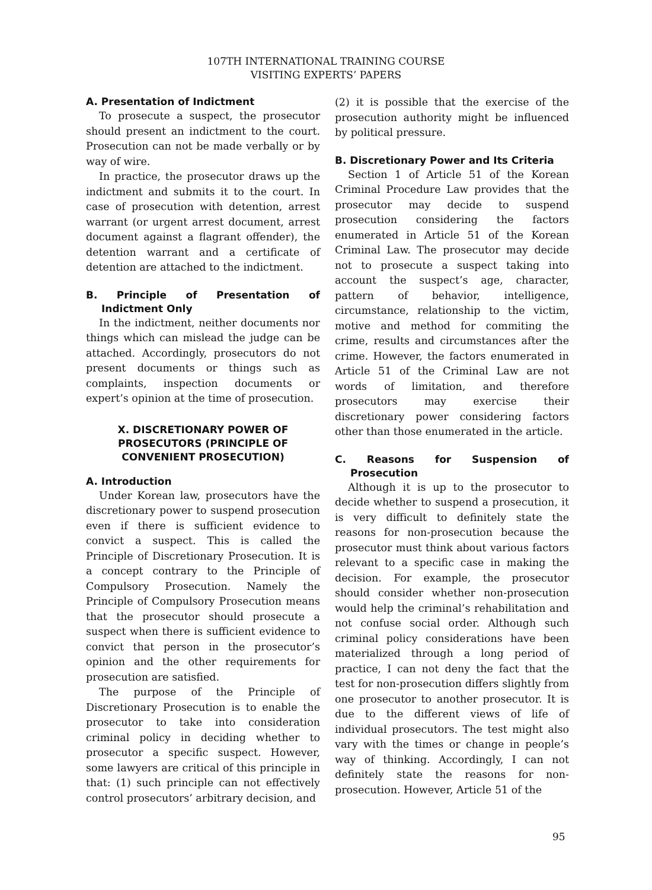107TH INTERNATIONAL TRAINING COURSE
VISITING EXPERTS’ PAPERS
A. Presentation of Indictment
To prosecute a suspect, the prosecutor should present an indictment to the court. Prosecution can not be made verbally or by way of wire.
In practice, the prosecutor draws up the indictment and submits it to the court. In case of prosecution with detention, arrest warrant (or urgent arrest document, arrest document against a flagrant offender), the detention warrant and a certificate of detention are attached to the indictment.
B. Principle of Presentation of Indictment Only
In the indictment, neither documents nor things which can mislead the judge can be attached. Accordingly, prosecutors do not present documents or things such as complaints, inspection documents or expert’s opinion at the time of prosecution.
X. DISCRETIONARY POWER OF PROSECUTORS (PRINCIPLE OF CONVENIENT PROSECUTION)
A. Introduction
Under Korean law, prosecutors have the discretionary power to suspend prosecution even if there is sufficient evidence to convict a suspect. This is called the Principle of Discretionary Prosecution. It is a concept contrary to the Principle of Compulsory Prosecution. Namely the Principle of Compulsory Prosecution means that the prosecutor should prosecute a suspect when there is sufficient evidence to convict that person in the prosecutor’s opinion and the other requirements for prosecution are satisfied.
The purpose of the Principle of Discretionary Prosecution is to enable the prosecutor to take into consideration criminal policy in deciding whether to prosecutor a specific suspect. However, some lawyers are critical of this principle in that: (1) such principle can not effectively control prosecutors’ arbitrary decision, and
(2) it is possible that the exercise of the prosecution authority might be influenced by political pressure.
B. Discretionary Power and Its Criteria
Section 1 of Article 51 of the Korean Criminal Procedure Law provides that the prosecutor may decide to suspend prosecution considering the factors enumerated in Article 51 of the Korean Criminal Law. The prosecutor may decide not to prosecute a suspect taking into account the suspect’s age, character, pattern of behavior, intelligence, circumstance, relationship to the victim, motive and method for commiting the crime, results and circumstances after the crime. However, the factors enumerated in Article 51 of the Criminal Law are not words of limitation, and therefore prosecutors may exercise their discretionary power considering factors other than those enumerated in the article.
C. Reasons for Suspension of Prosecution
Although it is up to the prosecutor to decide whether to suspend a prosecution, it is very difficult to definitely state the reasons for non-prosecution because the prosecutor must think about various factors relevant to a specific case in making the decision. For example, the prosecutor should consider whether non-prosecution would help the criminal’s rehabilitation and not confuse social order. Although such criminal policy considerations have been materialized through a long period of practice, I can not deny the fact that the test for non-prosecution differs slightly from one prosecutor to another prosecutor. It is due to the different views of life of individual prosecutors. The test might also vary with the times or change in people’s way of thinking. Accordingly, I can not definitely state the reasons for non-prosecution. However, Article 51 of the
95